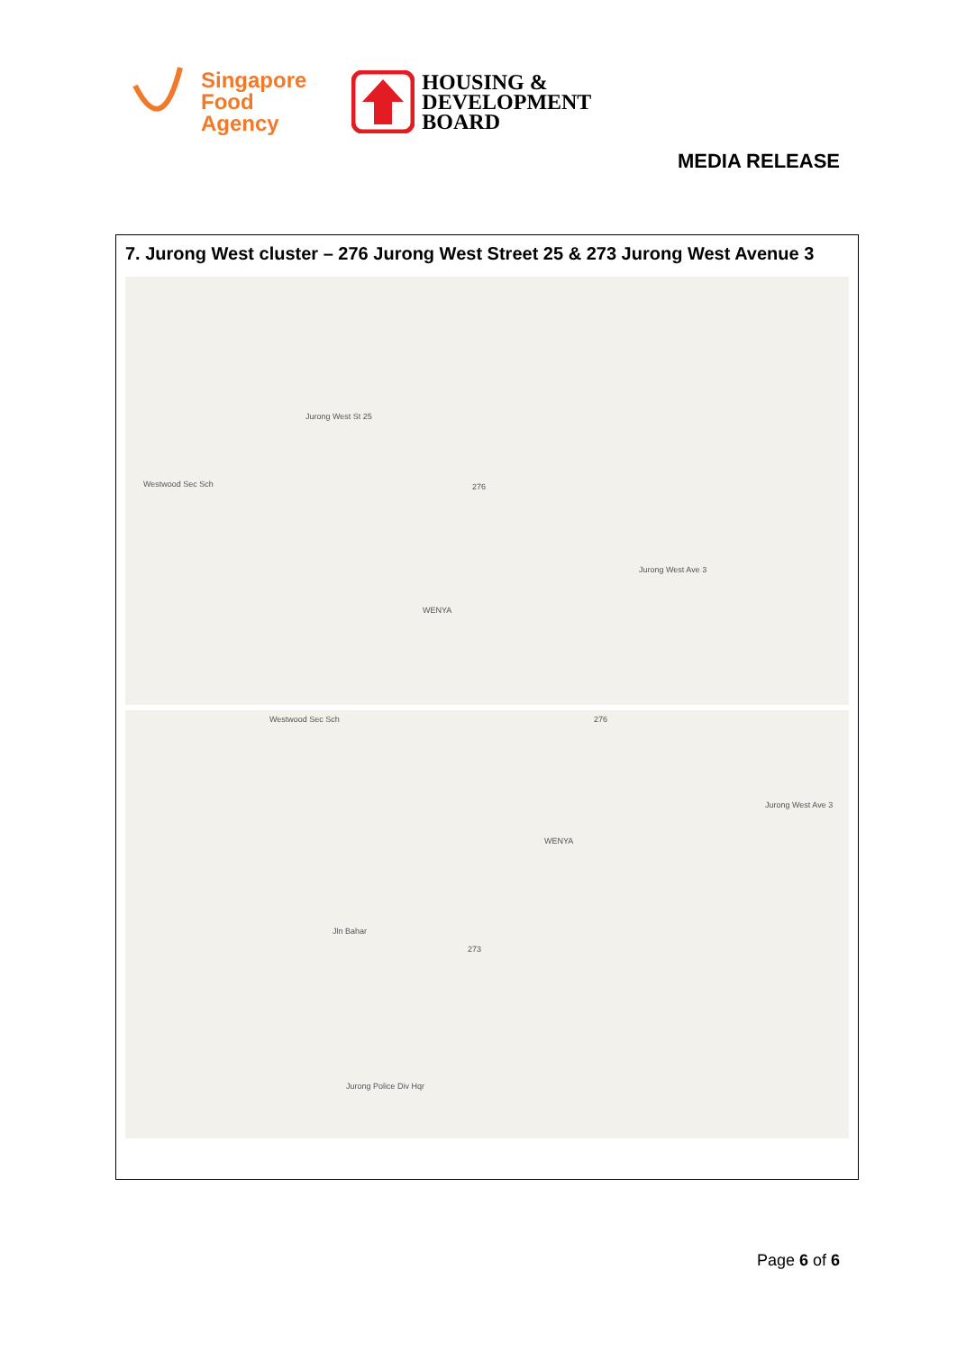Singapore
Food
Agency
HOUSING &
DEVELOPMENT
BOARD
MEDIA RELEASE
7. Jurong West cluster – 276 Jurong West Street 25 & 273 Jurong West Avenue 3
Jurong West St 25
Westwood Sec Sch 276
WENYA
Jurong West Ave 3
Westwood Sec Sch 276
WENYA
273
Jln Bahar
Jurong Police Div Hqr
Jurong West Ave 3
Page 6 of 6